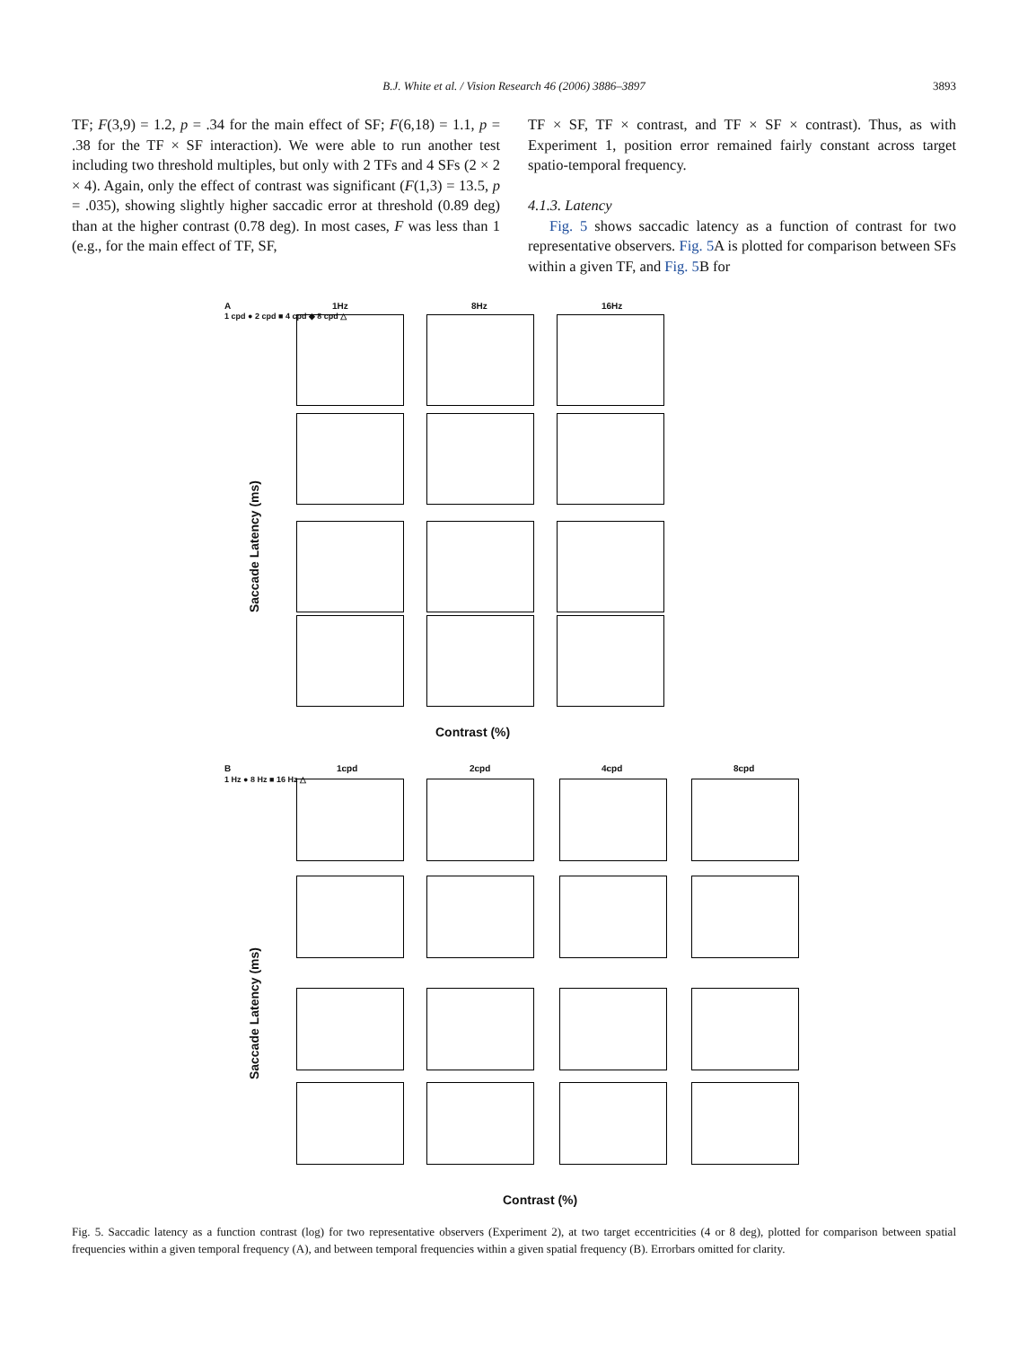B.J. White et al. / Vision Research 46 (2006) 3886–3897
3893
TF; F(3,9) = 1.2, p = .34 for the main effect of SF; F(6,18) = 1.1, p = .38 for the TF × SF interaction). We were able to run another test including two threshold multiples, but only with 2 TFs and 4 SFs (2 × 2 × 4). Again, only the effect of contrast was significant (F(1,3) = 13.5, p = .035), showing slightly higher saccadic error at threshold (0.89 deg) than at the higher contrast (0.78 deg). In most cases, F was less than 1 (e.g., for the main effect of TF, SF,
TF × SF, TF × contrast, and TF × SF × contrast). Thus, as with Experiment 1, position error remained fairly constant across target spatio-temporal frequency.
4.1.3. Latency
Fig. 5 shows saccadic latency as a function of contrast for two representative observers. Fig. 5 A is plotted for comparison between SFs within a given TF, and Fig. 5 B for
A
1 cpd ● 2 cpd ■ 4 cpd ◆ 8 cpd △
1Hz 8Hz 16Hz
Saccade Latency (ms)
Contrast (%)
B
1 Hz ● 8 Hz ■ 16 Hz △
1cpd 2cpd 4cpd 8cpd
Saccade Latency (ms)
Contrast (%)
Fig. 5. Saccadic latency as a function contrast (log) for two representative observers (Experiment 2), at two target eccentricities (4 or 8 deg), plotted for comparison between spatial frequencies within a given temporal frequency (A), and between temporal frequencies within a given spatial frequency (B). Errorbars omitted for clarity.